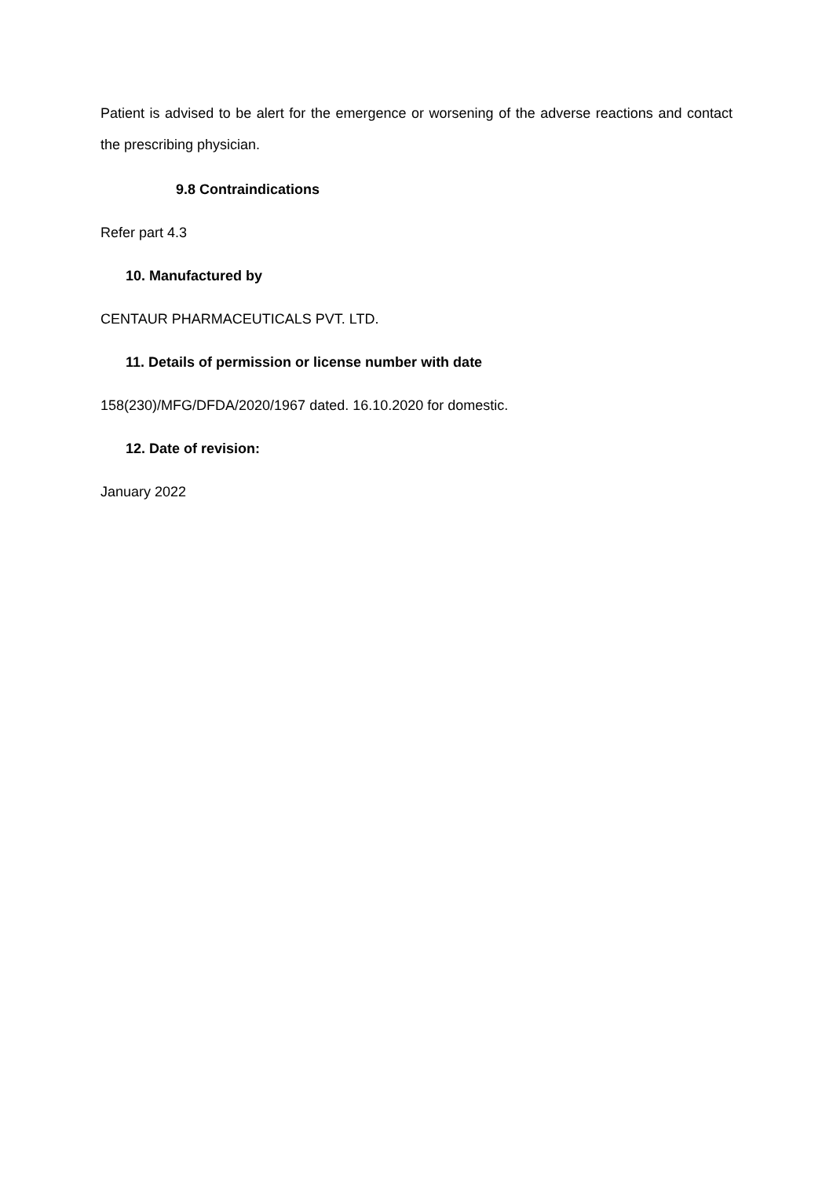Patient is advised to be alert for the emergence or worsening of the adverse reactions and contact the prescribing physician.
9.8 Contraindications
Refer part 4.3
10. Manufactured by
CENTAUR PHARMACEUTICALS PVT. LTD.
11. Details of permission or license number with date
158(230)/MFG/DFDA/2020/1967 dated. 16.10.2020 for domestic.
12. Date of revision:
January 2022